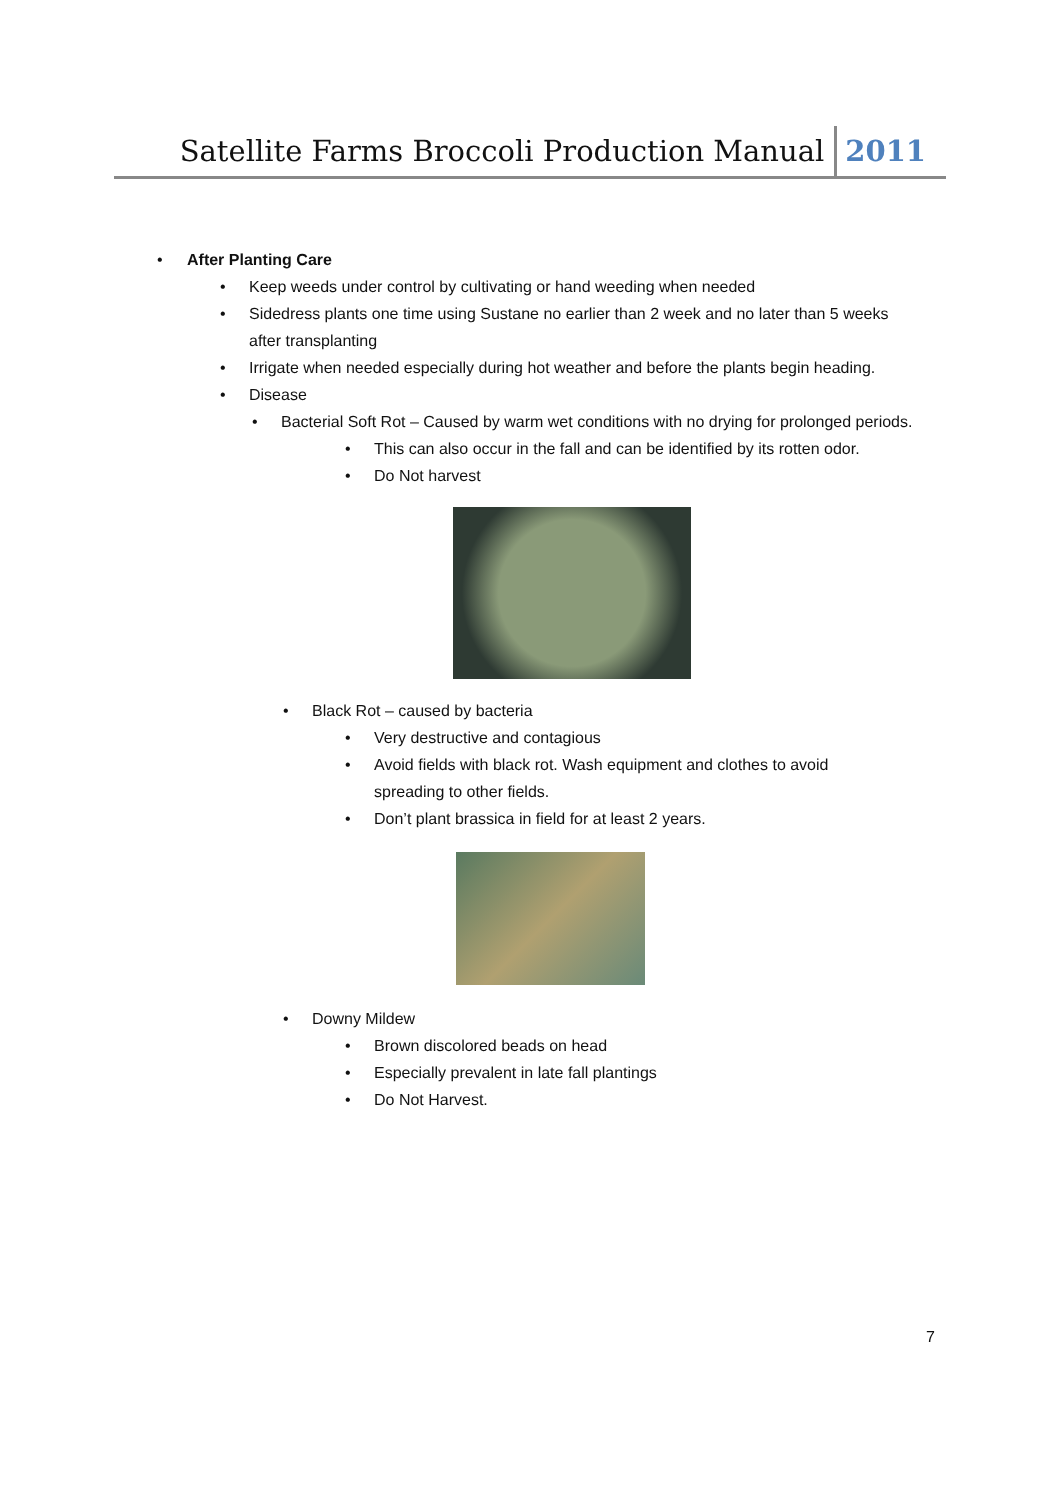Satellite Farms Broccoli Production Manual 2011
• After Planting Care
• Keep weeds under control by cultivating or hand weeding when needed
• Sidedress plants one time using Sustane no earlier than 2 week and no later than 5 weeks after transplanting
• Irrigate when needed especially during hot weather and before the plants begin heading.
• Disease
• Bacterial Soft Rot – Caused by warm wet conditions with no drying for prolonged periods.
• This can also occur in the fall and can be identified by its rotten odor.
• Do Not harvest
• Black Rot – caused by bacteria
• Very destructive and contagious
• Avoid fields with black rot. Wash equipment and clothes to avoid spreading to other fields.
• Don’t plant brassica in field for at least 2 years.
• Downy Mildew
• Brown discolored beads on head
• Especially prevalent in late fall plantings
• Do Not Harvest.
7